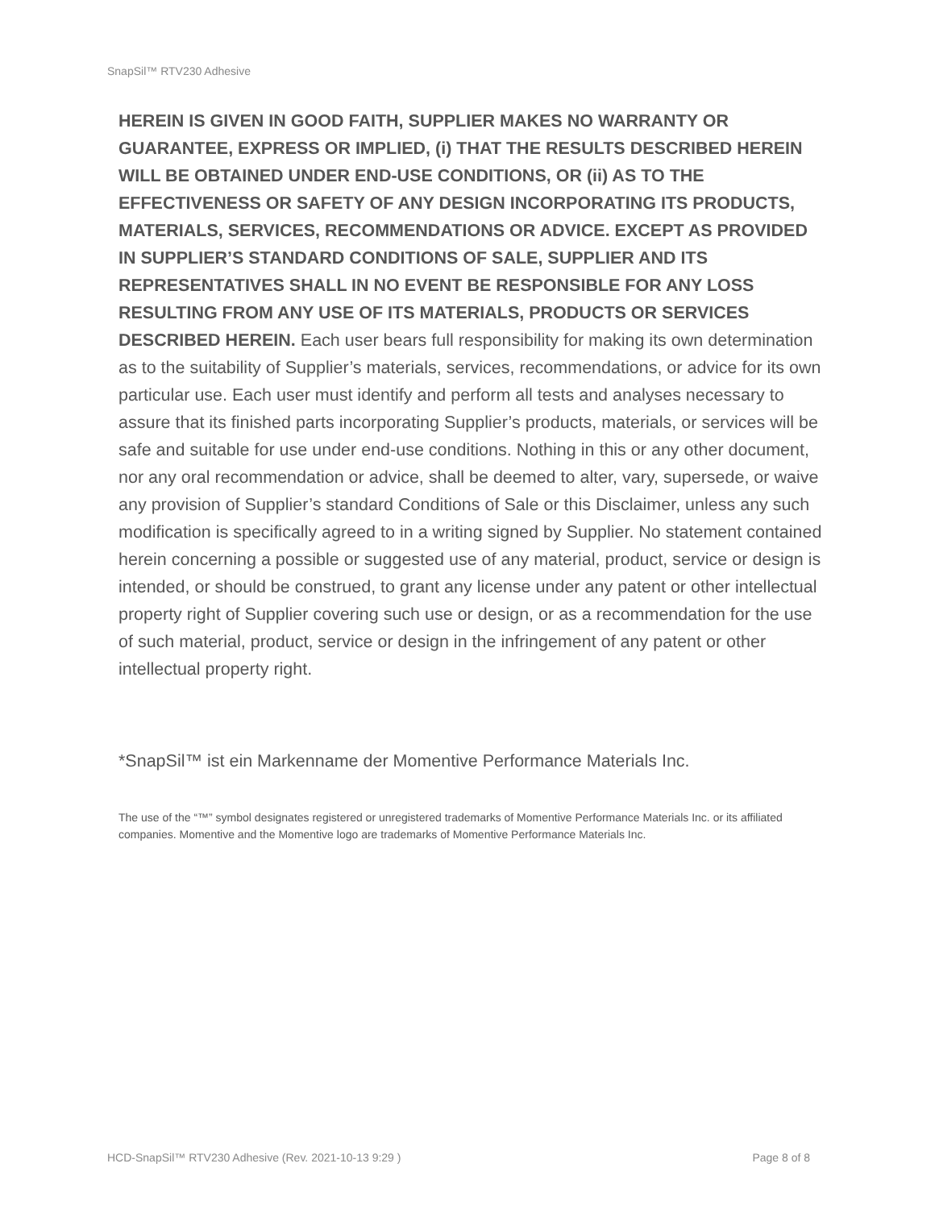SnapSil™ RTV230 Adhesive
HEREIN IS GIVEN IN GOOD FAITH, SUPPLIER MAKES NO WARRANTY OR GUARANTEE, EXPRESS OR IMPLIED, (i) THAT THE RESULTS DESCRIBED HEREIN WILL BE OBTAINED UNDER END-USE CONDITIONS, OR (ii) AS TO THE EFFECTIVENESS OR SAFETY OF ANY DESIGN INCORPORATING ITS PRODUCTS, MATERIALS, SERVICES, RECOMMENDATIONS OR ADVICE. EXCEPT AS PROVIDED IN SUPPLIER’S STANDARD CONDITIONS OF SALE, SUPPLIER AND ITS REPRESENTATIVES SHALL IN NO EVENT BE RESPONSIBLE FOR ANY LOSS RESULTING FROM ANY USE OF ITS MATERIALS, PRODUCTS OR SERVICES DESCRIBED HEREIN. Each user bears full responsibility for making its own determination as to the suitability of Supplier’s materials, services, recommendations, or advice for its own particular use. Each user must identify and perform all tests and analyses necessary to assure that its finished parts incorporating Supplier’s products, materials, or services will be safe and suitable for use under end-use conditions. Nothing in this or any other document, nor any oral recommendation or advice, shall be deemed to alter, vary, supersede, or waive any provision of Supplier’s standard Conditions of Sale or this Disclaimer, unless any such modification is specifically agreed to in a writing signed by Supplier. No statement contained herein concerning a possible or suggested use of any material, product, service or design is intended, or should be construed, to grant any license under any patent or other intellectual property right of Supplier covering such use or design, or as a recommendation for the use of such material, product, service or design in the infringement of any patent or other intellectual property right.
*SnapSil™ ist ein Markenname der Momentive Performance Materials Inc.
The use of the “™” symbol designates registered or unregistered trademarks of Momentive Performance Materials Inc. or its affiliated companies. Momentive and the Momentive logo are trademarks of Momentive Performance Materials Inc.
HCD-SnapSil™ RTV230 Adhesive (Rev. 2021-10-13 9:29 ) Page 8 of 8